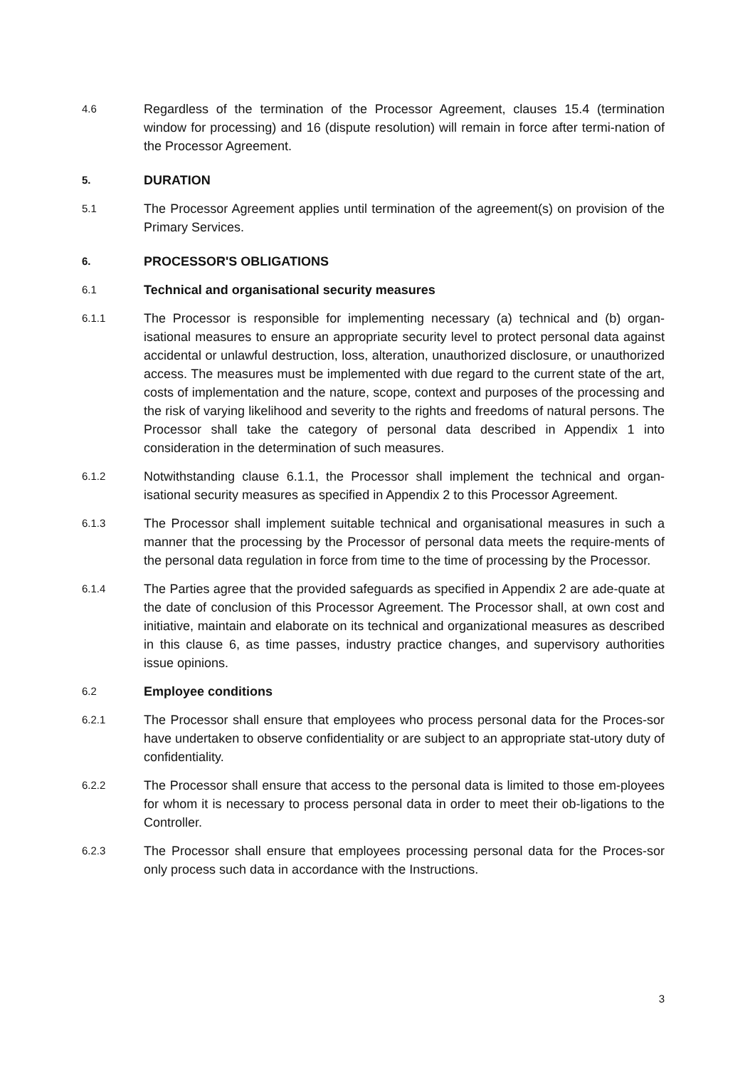4.6
Regardless of the termination of the Processor Agreement, clauses 15.4 (termination window for processing) and 16 (dispute resolution) will remain in force after termi-nation of the Processor Agreement.
5.
DURATION
5.1
The Processor Agreement applies until termination of the agreement(s) on provision of the Primary Services.
6.
PROCESSOR'S OBLIGATIONS
6.1
Technical and organisational security measures
6.1.1
The Processor is responsible for implementing necessary (a) technical and (b) organ-isational measures to ensure an appropriate security level to protect personal data against accidental or unlawful destruction, loss, alteration, unauthorized disclosure, or unauthorized access. The measures must be implemented with due regard to the current state of the art, costs of implementation and the nature, scope, context and purposes of the processing and the risk of varying likelihood and severity to the rights and freedoms of natural persons. The Processor shall take the category of personal data described in Appendix 1 into consideration in the determination of such measures.
6.1.2
Notwithstanding clause 6.1.1, the Processor shall implement the technical and organ-isational security measures as specified in Appendix 2 to this Processor Agreement.
6.1.3
The Processor shall implement suitable technical and organisational measures in such a manner that the processing by the Processor of personal data meets the require-ments of the personal data regulation in force from time to the time of processing by the Processor.
6.1.4
The Parties agree that the provided safeguards as specified in Appendix 2 are ade-quate at the date of conclusion of this Processor Agreement. The Processor shall, at own cost and initiative, maintain and elaborate on its technical and organizational measures as described in this clause 6, as time passes, industry practice changes, and supervisory authorities issue opinions.
6.2
Employee conditions
6.2.1
The Processor shall ensure that employees who process personal data for the Proces-sor have undertaken to observe confidentiality or are subject to an appropriate stat-utory duty of confidentiality.
6.2.2
The Processor shall ensure that access to the personal data is limited to those em-ployees for whom it is necessary to process personal data in order to meet their ob-ligations to the Controller.
6.2.3
The Processor shall ensure that employees processing personal data for the Proces-sor only process such data in accordance with the Instructions.
3